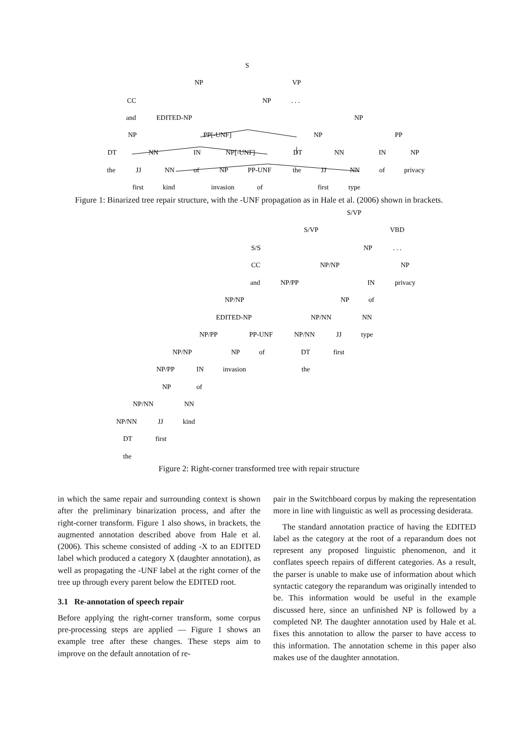S
NP
VP
CC
NP
. . .
and
EDITED-NP
NP
NP
PP[-UNF]
NP
PP
DT
NN
IN
NP[-UNF]
DT
NN
IN
NP
the
JJ
NN
of
NP
PP-UNF
the
JJ
NN
of
privacy
first
kind
invasion
of
first
type
Figure 1: Binarized tree repair structure, with the -UNF propagation as in Hale et al. (2006) shown in brackets.
S/VP
S/VP
VBD
S/S
NP
. . .
CC
NP/NP
NP
and
NP/PP
IN
privacy
NP/NP
NP
of
EDITED-NP
NP/NN
NN
NP/PP
PP-UNF
NP/NN
JJ
type
NP/NP
NP
of
DT
first
NP/PP
IN
invasion
the
NP
of
NP/NN
NN
NP/NN
JJ
kind
DT
first
the
Figure 2: Right-corner transformed tree with repair structure
in which the same repair and surrounding context is shown after the preliminary binarization process, and after the right-corner transform. Figure 1 also shows, in brackets, the augmented annotation described above from Hale et al. (2006). This scheme consisted of adding -X to an EDITED label which produced a category X (daughter annotation), as well as propagating the -UNF label at the right corner of the tree up through every parent below the EDITED root.
3.1 Re-annotation of speech repair
Before applying the right-corner transform, some corpus pre-processing steps are applied — Figure 1 shows an example tree after these changes. These steps aim to improve on the default annotation of re-
pair in the Switchboard corpus by making the representation more in line with linguistic as well as processing desiderata.
The standard annotation practice of having the EDITED label as the category at the root of a reparandum does not represent any proposed linguistic phenomenon, and it conflates speech repairs of different categories. As a result, the parser is unable to make use of information about which syntactic category the reparandum was originally intended to be. This information would be useful in the example discussed here, since an unfinished NP is followed by a completed NP. The daughter annotation used by Hale et al. fixes this annotation to allow the parser to have access to this information. The annotation scheme in this paper also makes use of the daughter annotation.